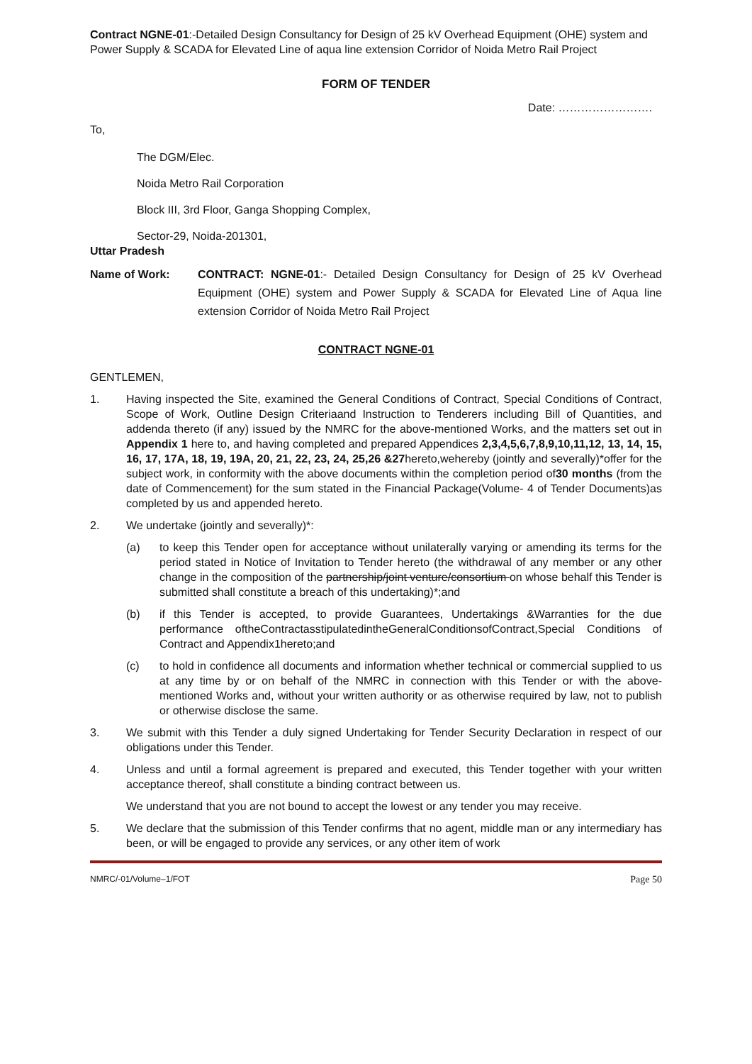Contract NGNE-01:-Detailed Design Consultancy for Design of 25 kV Overhead Equipment (OHE) system and Power Supply & SCADA for Elevated Line of aqua line extension Corridor of Noida Metro Rail Project
FORM OF TENDER
Date: …………………….
To,
The DGM/Elec.
Noida Metro Rail Corporation
Block III, 3rd Floor, Ganga Shopping Complex,
Sector-29, Noida-201301,
Uttar Pradesh
Name of Work: CONTRACT: NGNE-01:- Detailed Design Consultancy for Design of 25 kV Overhead Equipment (OHE) system and Power Supply & SCADA for Elevated Line of Aqua line extension Corridor of Noida Metro Rail Project
CONTRACT NGNE-01
GENTLEMEN,
1. Having inspected the Site, examined the General Conditions of Contract, Special Conditions of Contract, Scope of Work, Outline Design Criteriaand Instruction to Tenderers including Bill of Quantities, and addenda thereto (if any) issued by the NMRC for the above-mentioned Works, and the matters set out in Appendix 1 here to, and having completed and prepared Appendices 2,3,4,5,6,7,8,9,10,11,12, 13, 14, 15, 16, 17, 17A, 18, 19, 19A, 20, 21, 22, 23, 24, 25,26 &27hereto,wehereby (jointly and severally)*offer for the subject work, in conformity with the above documents within the completion period of30 months (from the date of Commencement) for the sum stated in the Financial Package(Volume- 4 of Tender Documents)as completed by us and appended hereto.
2. We undertake (jointly and severally)*:
(a) to keep this Tender open for acceptance without unilaterally varying or amending its terms for the period stated in Notice of Invitation to Tender hereto (the withdrawal of any member or any other change in the composition of the partnership/joint venture/consortium on whose behalf this Tender is submitted shall constitute a breach of this undertaking)*;and
(b) if this Tender is accepted, to provide Guarantees, Undertakings &Warranties for the due performance oftheContractasstipulatedintheGeneralConditionsofContract,Special Conditions of Contract and Appendix1hereto;and
(c) to hold in confidence all documents and information whether technical or commercial supplied to us at any time by or on behalf of the NMRC in connection with this Tender or with the above- mentioned Works and, without your written authority or as otherwise required by law, not to publish or otherwise disclose the same.
3. We submit with this Tender a duly signed Undertaking for Tender Security Declaration in respect of our obligations under this Tender.
4. Unless and until a formal agreement is prepared and executed, this Tender together with your written acceptance thereof, shall constitute a binding contract between us.
We understand that you are not bound to accept the lowest or any tender you may receive.
5. We declare that the submission of this Tender confirms that no agent, middle man or any intermediary has been, or will be engaged to provide any services, or any other item of work
NMRC/-01/Volume–1/FOT Page 50